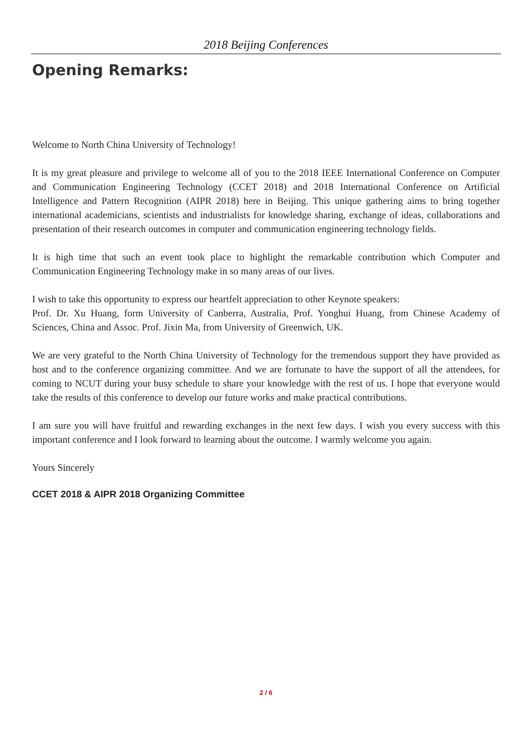2018 Beijing Conferences
Opening Remarks:
Welcome to North China University of Technology!
It is my great pleasure and privilege to welcome all of you to the 2018 IEEE International Conference on Computer and Communication Engineering Technology (CCET 2018) and 2018 International Conference on Artificial Intelligence and Pattern Recognition (AIPR 2018) here in Beijing. This unique gathering aims to bring together international academicians, scientists and industrialists for knowledge sharing, exchange of ideas, collaborations and presentation of their research outcomes in computer and communication engineering technology fields.
It is high time that such an event took place to highlight the remarkable contribution which Computer and Communication Engineering Technology make in so many areas of our lives.
I wish to take this opportunity to express our heartfelt appreciation to other Keynote speakers:
Prof. Dr. Xu Huang, form University of Canberra, Australia, Prof. Yonghui Huang, from Chinese Academy of Sciences, China and Assoc. Prof. Jixin Ma, from University of Greenwich, UK.
We are very grateful to the North China University of Technology for the tremendous support they have provided as host and to the conference organizing committee. And we are fortunate to have the support of all the attendees, for coming to NCUT during your busy schedule to share your knowledge with the rest of us. I hope that everyone would take the results of this conference to develop our future works and make practical contributions.
I am sure you will have fruitful and rewarding exchanges in the next few days. I wish you every success with this important conference and I look forward to learning about the outcome. I warmly welcome you again.
Yours Sincerely
CCET 2018 & AIPR 2018 Organizing Committee
2 / 6